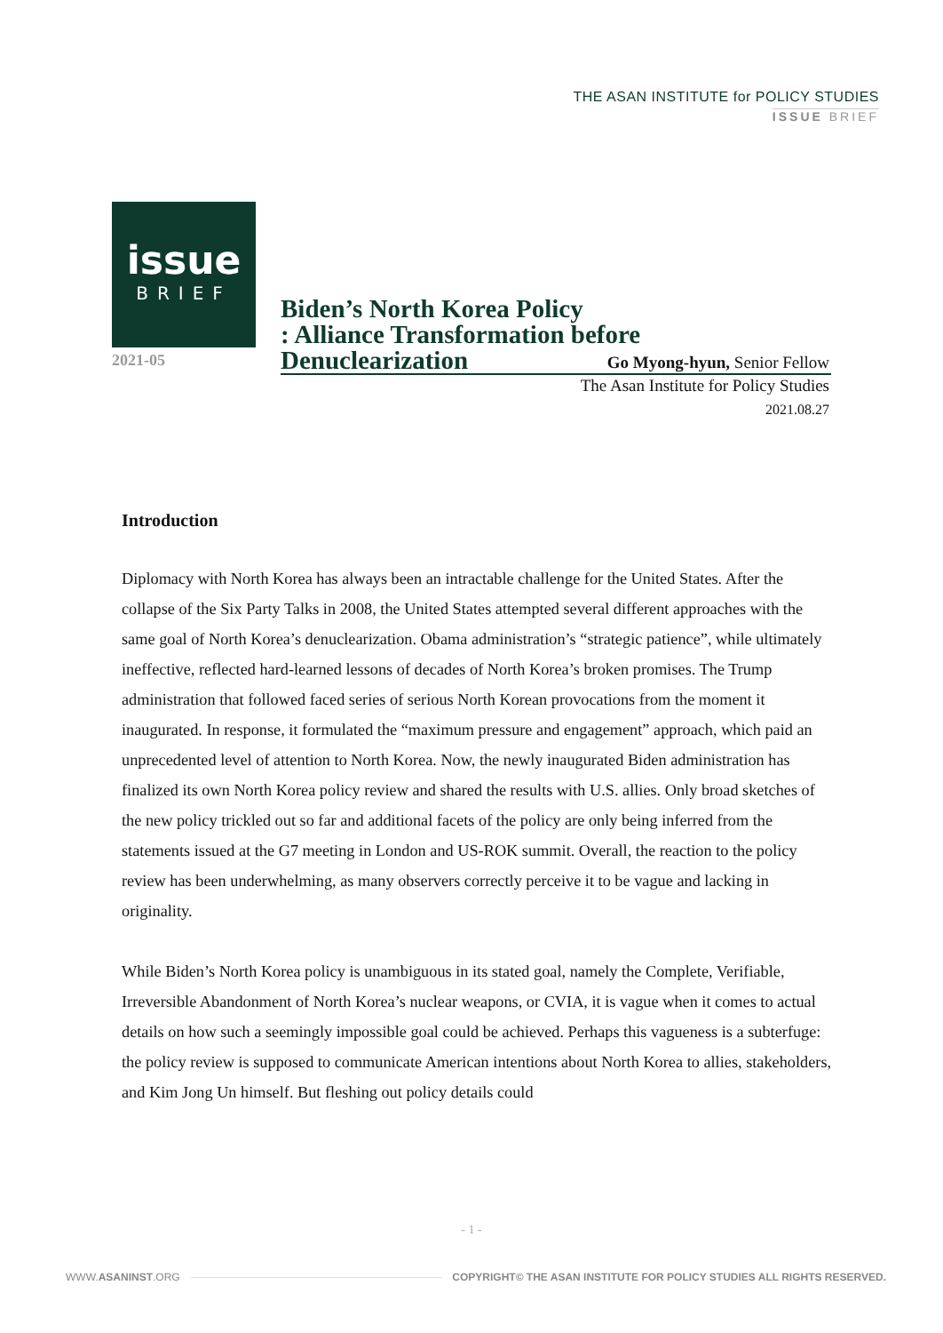THE ASAN INSTITUTE for POLICY STUDIES
ISSUE BRIEF
issue
BRIEF
2021-05
Biden’s North Korea Policy
: Alliance Transformation before Denuclearization
Go Myong-hyun, Senior Fellow
The Asan Institute for Policy Studies
2021.08.27
Introduction
Diplomacy with North Korea has always been an intractable challenge for the United States. After the collapse of the Six Party Talks in 2008, the United States attempted several different approaches with the same goal of North Korea’s denuclearization. Obama administration’s “strategic patience”, while ultimately ineffective, reflected hard-learned lessons of decades of North Korea’s broken promises. The Trump administration that followed faced series of serious North Korean provocations from the moment it inaugurated. In response, it formulated the “maximum pressure and engagement” approach, which paid an unprecedented level of attention to North Korea. Now, the newly inaugurated Biden administration has finalized its own North Korea policy review and shared the results with U.S. allies. Only broad sketches of the new policy trickled out so far and additional facets of the policy are only being inferred from the statements issued at the G7 meeting in London and US-ROK summit. Overall, the reaction to the policy review has been underwhelming, as many observers correctly perceive it to be vague and lacking in originality.
While Biden’s North Korea policy is unambiguous in its stated goal, namely the Complete, Verifiable, Irreversible Abandonment of North Korea’s nuclear weapons, or CVIA, it is vague when it comes to actual details on how such a seemingly impossible goal could be achieved. Perhaps this vagueness is a subterfuge: the policy review is supposed to communicate American intentions about North Korea to allies, stakeholders, and Kim Jong Un himself. But fleshing out policy details could
- 1 -
WWW.ASANINST.ORG COPYRIGHT© THE ASAN INSTITUTE FOR POLICY STUDIES ALL RIGHTS RESERVED.